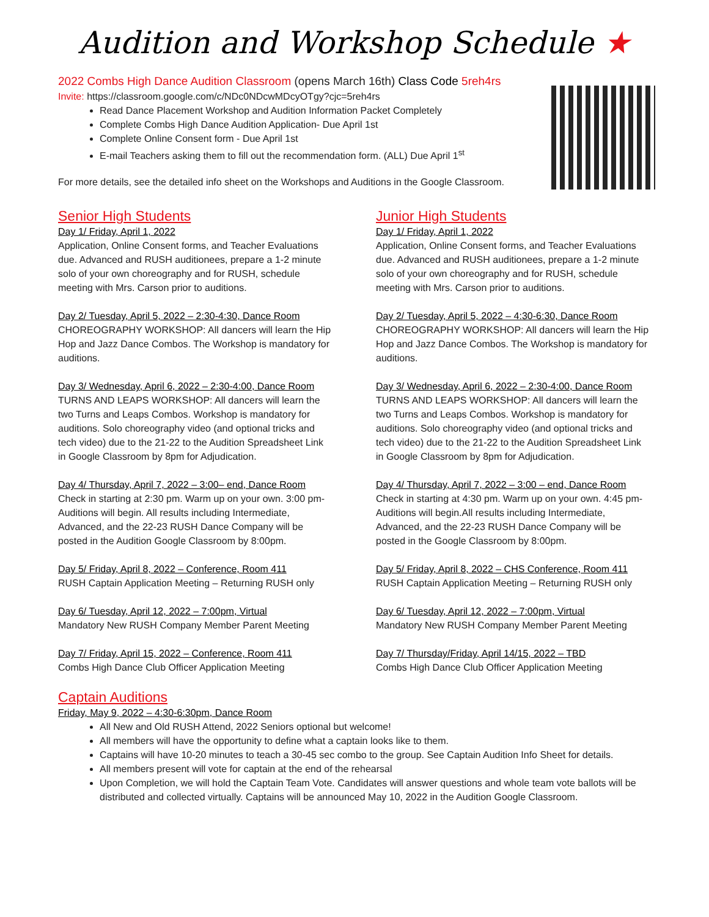Audition and Workshop Schedule ★
2022 Combs High Dance Audition Classroom (opens March 16th) Class Code 5reh4rs
Invite: https://classroom.google.com/c/NDc0NDcwMDcyOTgy?cjc=5reh4rs
Read Dance Placement Workshop and Audition Information Packet Completely
Complete Combs High Dance Audition Application- Due April 1st
Complete Online Consent form - Due April 1st
E-mail Teachers asking them to fill out the recommendation form. (ALL) Due April 1<sup>st</sup>
For more details, see the detailed info sheet on the Workshops and Auditions in the Google Classroom.
Senior High Students
Day 1/ Friday, April 1, 2022
Application, Online Consent forms, and Teacher Evaluations due. Advanced and RUSH auditionees, prepare a 1-2 minute solo of your own choreography and for RUSH, schedule meeting with Mrs. Carson prior to auditions.
Day 2/ Tuesday, April 5, 2022 – 2:30-4:30, Dance Room
CHOREOGRAPHY WORKSHOP: All dancers will learn the Hip Hop and Jazz Dance Combos. The Workshop is mandatory for auditions.
Day 3/ Wednesday, April 6, 2022 – 2:30-4:00, Dance Room
TURNS AND LEAPS WORKSHOP: All dancers will learn the two Turns and Leaps Combos. Workshop is mandatory for auditions. Solo choreography video (and optional tricks and tech video) due to the 21-22 to the Audition Spreadsheet Link in Google Classroom by 8pm for Adjudication.
Day 4/ Thursday, April 7, 2022 – 3:00– end, Dance Room
Check in starting at 2:30 pm. Warm up on your own. 3:00 pm- Auditions will begin. All results including Intermediate, Advanced, and the 22-23 RUSH Dance Company will be posted in the Audition Google Classroom by 8:00pm.
Day 5/ Friday, April 8, 2022 – Conference, Room 411
RUSH Captain Application Meeting – Returning RUSH only
Day 6/ Tuesday, April 12, 2022 – 7:00pm, Virtual
Mandatory New RUSH Company Member Parent Meeting
Day 7/ Friday, April 15, 2022 – Conference, Room 411
Combs High Dance Club Officer Application Meeting
Junior High Students
Day 1/ Friday, April 1, 2022
Application, Online Consent forms, and Teacher Evaluations due. Advanced and RUSH auditionees, prepare a 1-2 minute solo of your own choreography and for RUSH, schedule meeting with Mrs. Carson prior to auditions.
Day 2/ Tuesday, April 5, 2022 – 4:30-6:30, Dance Room
CHOREOGRAPHY WORKSHOP: All dancers will learn the Hip Hop and Jazz Dance Combos. The Workshop is mandatory for auditions.
Day 3/ Wednesday, April 6, 2022 – 2:30-4:00, Dance Room
TURNS AND LEAPS WORKSHOP: All dancers will learn the two Turns and Leaps Combos. Workshop is mandatory for auditions. Solo choreography video (and optional tricks and tech video) due to the 21-22 to the Audition Spreadsheet Link in Google Classroom by 8pm for Adjudication.
Day 4/ Thursday, April 7, 2022 – 3:00 – end, Dance Room
Check in starting at 4:30 pm. Warm up on your own. 4:45 pm- Auditions will begin.All results including Intermediate, Advanced, and the 22-23 RUSH Dance Company will be posted in the Google Classroom by 8:00pm.
Day 5/ Friday, April 8, 2022 – CHS Conference, Room 411
RUSH Captain Application Meeting – Returning RUSH only
Day 6/ Tuesday, April 12, 2022 – 7:00pm, Virtual
Mandatory New RUSH Company Member Parent Meeting
Day 7/ Thursday/Friday, April 14/15, 2022 – TBD
Combs High Dance Club Officer Application Meeting
Captain Auditions
Friday, May 9, 2022 – 4:30-6:30pm, Dance Room
All New and Old RUSH Attend, 2022 Seniors optional but welcome!
All members will have the opportunity to define what a captain looks like to them.
Captains will have 10-20 minutes to teach a 30-45 sec combo to the group. See Captain Audition Info Sheet for details.
All members present will vote for captain at the end of the rehearsal
Upon Completion, we will hold the Captain Team Vote. Candidates will answer questions and whole team vote ballots will be distributed and collected virtually. Captains will be announced May 10, 2022 in the Audition Google Classroom.